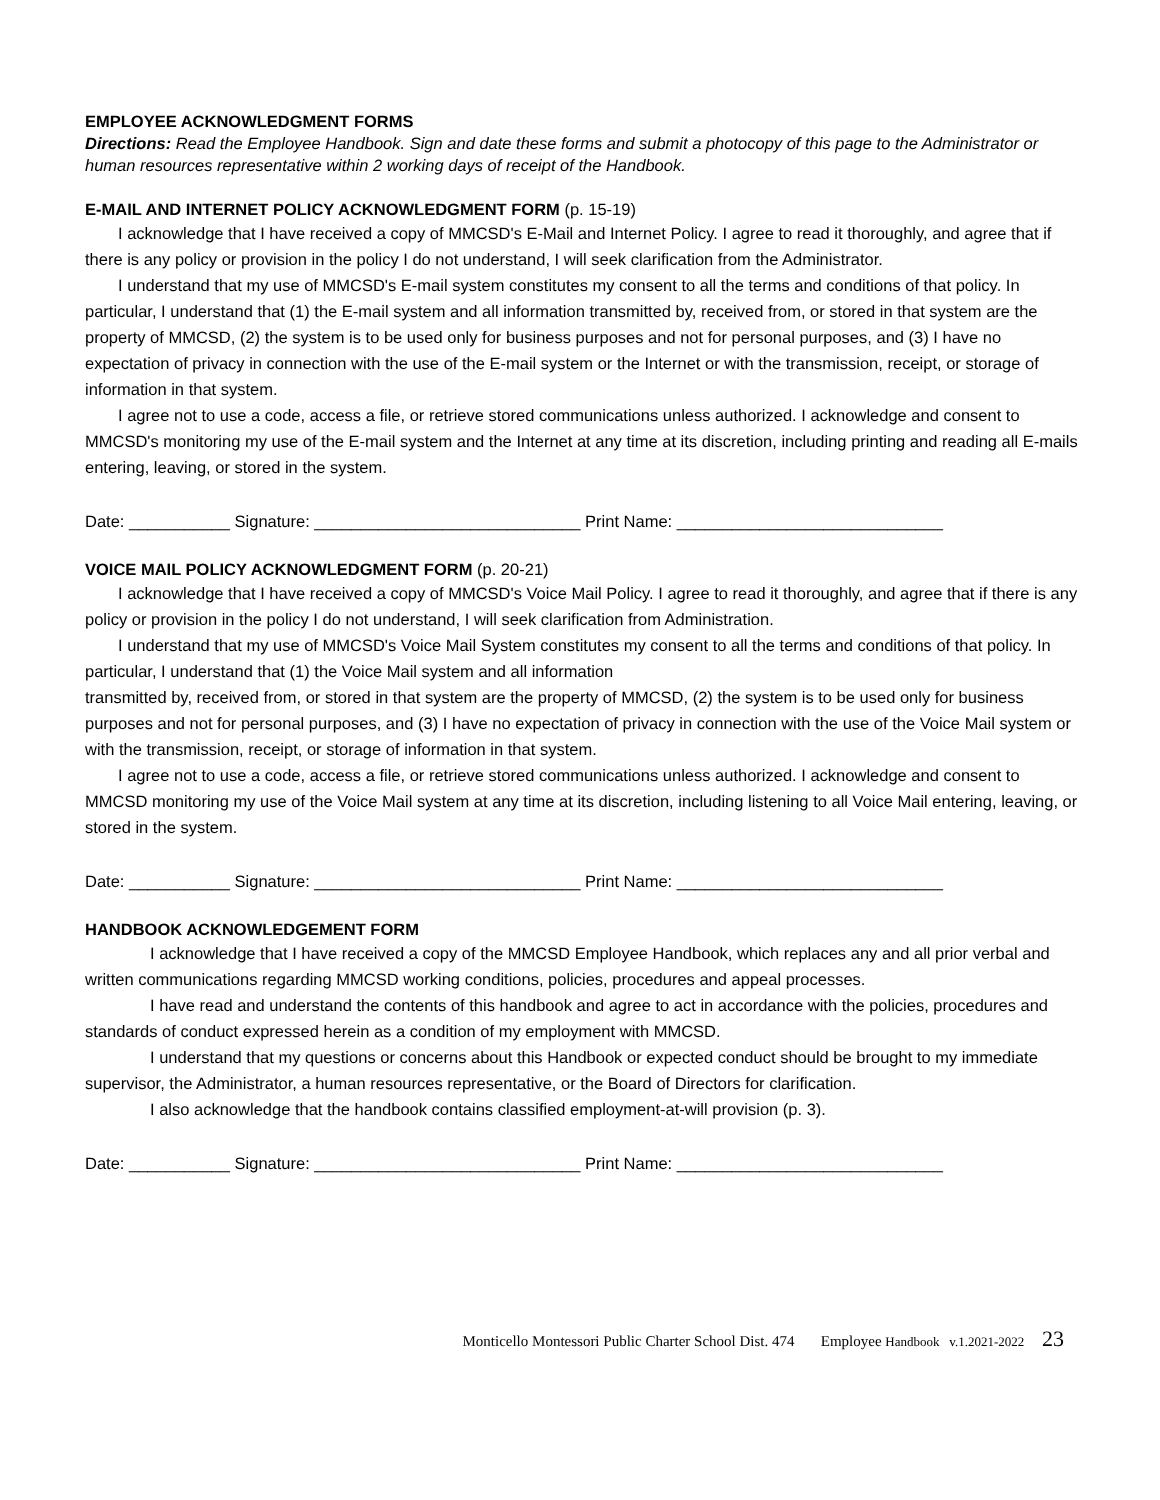EMPLOYEE ACKNOWLEDGMENT FORMS
Directions: Read the Employee Handbook. Sign and date these forms and submit a photocopy of this page to the Administrator or human resources representative within 2 working days of receipt of the Handbook.
E-MAIL AND INTERNET POLICY ACKNOWLEDGMENT FORM (p. 15-19)
I acknowledge that I have received a copy of MMCSD's E-Mail and Internet Policy. I agree to read it thoroughly, and agree that if there is any policy or provision in the policy I do not understand, I will seek clarification from the Administrator.
I understand that my use of MMCSD's E-mail system constitutes my consent to all the terms and conditions of that policy. In particular, I understand that (1) the E-mail system and all information transmitted by, received from, or stored in that system are the property of MMCSD, (2) the system is to be used only for business purposes and not for personal purposes, and (3) I have no expectation of privacy in connection with the use of the E-mail system or the Internet or with the transmission, receipt, or storage of information in that system.
I agree not to use a code, access a file, or retrieve stored communications unless authorized. I acknowledge and consent to MMCSD's monitoring my use of the E-mail system and the Internet at any time at its discretion, including printing and reading all E-mails entering, leaving, or stored in the system.
Date: ___________ Signature: _____________________________ Print Name: _____________________________
VOICE MAIL POLICY ACKNOWLEDGMENT FORM (p. 20-21)
I acknowledge that I have received a copy of MMCSD's Voice Mail Policy. I agree to read it thoroughly, and agree that if there is any policy or provision in the policy I do not understand, I will seek clarification from Administration.
I understand that my use of MMCSD's Voice Mail System constitutes my consent to all the terms and conditions of that policy. In particular, I understand that (1) the Voice Mail system and all information
transmitted by, received from, or stored in that system are the property of MMCSD, (2) the system is to be used only for business purposes and not for personal purposes, and (3) I have no expectation of privacy in connection with the use of the Voice Mail system or with the transmission, receipt, or storage of information in that system.
I agree not to use a code, access a file, or retrieve stored communications unless authorized. I acknowledge and consent to MMCSD monitoring my use of the Voice Mail system at any time at its discretion, including listening to all Voice Mail entering, leaving, or stored in the system.
Date: ___________ Signature: _____________________________ Print Name: _____________________________
HANDBOOK ACKNOWLEDGEMENT FORM
I acknowledge that I have received a copy of the MMCSD Employee Handbook, which replaces any and all prior verbal and written communications regarding MMCSD working conditions, policies, procedures and appeal processes.
I have read and understand the contents of this handbook and agree to act in accordance with the policies, procedures and standards of conduct expressed herein as a condition of my employment with MMCSD.
I understand that my questions or concerns about this Handbook or expected conduct should be brought to my immediate supervisor, the Administrator, a human resources representative, or the Board of Directors for clarification.
I also acknowledge that the handbook contains classified employment-at-will provision (p. 3).
Date: ___________ Signature: _____________________________ Print Name: _____________________________
Monticello Montessori Public Charter School Dist. 474 Employee Handbook v.1.2021-2022 23